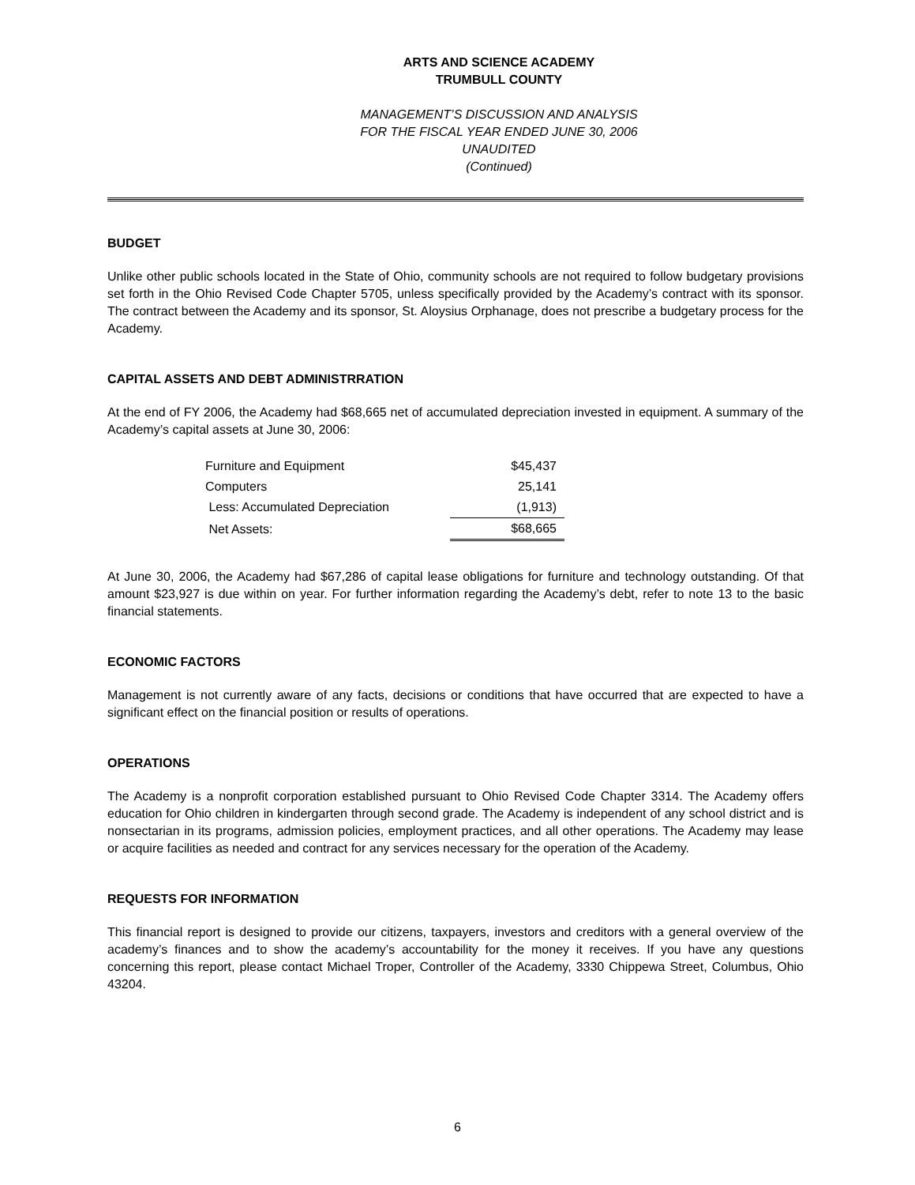ARTS AND SCIENCE ACADEMY
TRUMBULL COUNTY
MANAGEMENT’S DISCUSSION AND ANALYSIS
FOR THE FISCAL YEAR ENDED JUNE 30, 2006
UNAUDITED
(Continued)
BUDGET
Unlike other public schools located in the State of Ohio, community schools are not required to follow budgetary provisions set forth in the Ohio Revised Code Chapter 5705, unless specifically provided by the Academy’s contract with its sponsor. The contract between the Academy and its sponsor, St. Aloysius Orphanage, does not prescribe a budgetary process for the Academy.
CAPITAL ASSETS AND DEBT ADMINISTRRATION
At the end of FY 2006, the Academy had $68,665 net of accumulated depreciation invested in equipment. A summary of the Academy’s capital assets at June 30, 2006:
| Furniture and Equipment | $45,437 |
| Computers | 25,141 |
| Less: Accumulated Depreciation | (1,913) |
| Net Assets: | $68,665 |
At June 30, 2006, the Academy had $67,286 of capital lease obligations for furniture and technology outstanding. Of that amount $23,927 is due within on year. For further information regarding the Academy’s debt, refer to note 13 to the basic financial statements.
ECONOMIC FACTORS
Management is not currently aware of any facts, decisions or conditions that have occurred that are expected to have a significant effect on the financial position or results of operations.
OPERATIONS
The Academy is a nonprofit corporation established pursuant to Ohio Revised Code Chapter 3314. The Academy offers education for Ohio children in kindergarten through second grade. The Academy is independent of any school district and is nonsectarian in its programs, admission policies, employment practices, and all other operations. The Academy may lease or acquire facilities as needed and contract for any services necessary for the operation of the Academy.
REQUESTS FOR INFORMATION
This financial report is designed to provide our citizens, taxpayers, investors and creditors with a general overview of the academy’s finances and to show the academy’s accountability for the money it receives. If you have any questions concerning this report, please contact Michael Troper, Controller of the Academy, 3330 Chippewa Street, Columbus, Ohio 43204.
6